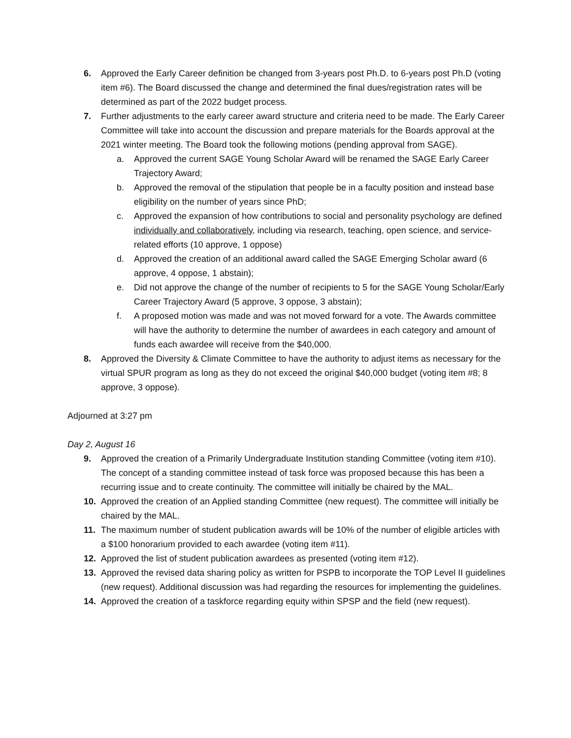6. Approved the Early Career definition be changed from 3-years post Ph.D. to 6-years post Ph.D (voting item #6). The Board discussed the change and determined the final dues/registration rates will be determined as part of the 2022 budget process.
7. Further adjustments to the early career award structure and criteria need to be made. The Early Career Committee will take into account the discussion and prepare materials for the Boards approval at the 2021 winter meeting. The Board took the following motions (pending approval from SAGE).
a. Approved the current SAGE Young Scholar Award will be renamed the SAGE Early Career Trajectory Award;
b. Approved the removal of the stipulation that people be in a faculty position and instead base eligibility on the number of years since PhD;
c. Approved the expansion of how contributions to social and personality psychology are defined individually and collaboratively, including via research, teaching, open science, and service-related efforts (10 approve, 1 oppose)
d. Approved the creation of an additional award called the SAGE Emerging Scholar award (6 approve, 4 oppose, 1 abstain);
e. Did not approve the change of the number of recipients to 5 for the SAGE Young Scholar/Early Career Trajectory Award (5 approve, 3 oppose, 3 abstain);
f. A proposed motion was made and was not moved forward for a vote. The Awards committee will have the authority to determine the number of awardees in each category and amount of funds each awardee will receive from the $40,000.
8. Approved the Diversity & Climate Committee to have the authority to adjust items as necessary for the virtual SPUR program as long as they do not exceed the original $40,000 budget (voting item #8; 8 approve, 3 oppose).
Adjourned at 3:27 pm
Day 2, August 16
9. Approved the creation of a Primarily Undergraduate Institution standing Committee (voting item #10). The concept of a standing committee instead of task force was proposed because this has been a recurring issue and to create continuity. The committee will initially be chaired by the MAL.
10. Approved the creation of an Applied standing Committee (new request). The committee will initially be chaired by the MAL.
11. The maximum number of student publication awards will be 10% of the number of eligible articles with a $100 honorarium provided to each awardee (voting item #11).
12. Approved the list of student publication awardees as presented (voting item #12).
13. Approved the revised data sharing policy as written for PSPB to incorporate the TOP Level II guidelines (new request). Additional discussion was had regarding the resources for implementing the guidelines.
14. Approved the creation of a taskforce regarding equity within SPSP and the field (new request).